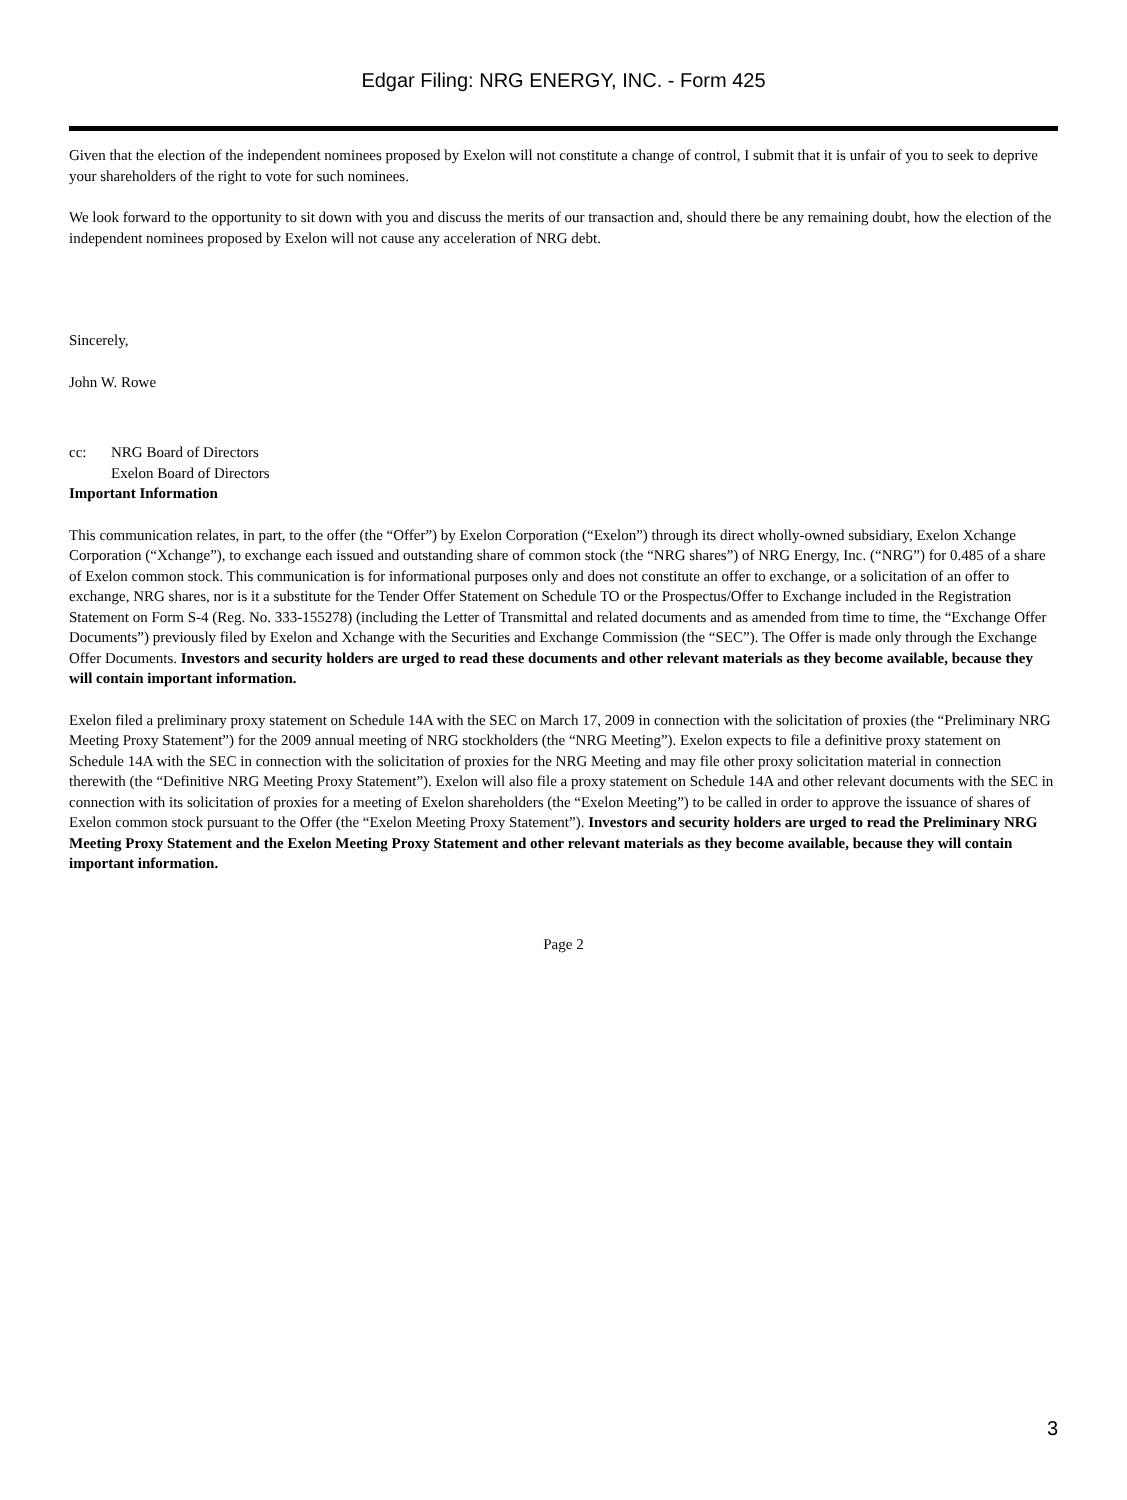Edgar Filing: NRG ENERGY, INC. - Form 425
Given that the election of the independent nominees proposed by Exelon will not constitute a change of control, I submit that it is unfair of you to seek to deprive your shareholders of the right to vote for such nominees.
We look forward to the opportunity to sit down with you and discuss the merits of our transaction and, should there be any remaining doubt, how the election of the independent nominees proposed by Exelon will not cause any acceleration of NRG debt.
Sincerely,
John W. Rowe
cc: NRG Board of Directors
Exelon Board of Directors
Important Information
This communication relates, in part, to the offer (the “Offer”) by Exelon Corporation (“Exelon”) through its direct wholly-owned subsidiary, Exelon Xchange Corporation (“Xchange”), to exchange each issued and outstanding share of common stock (the “NRG shares”) of NRG Energy, Inc. (“NRG”) for 0.485 of a share of Exelon common stock. This communication is for informational purposes only and does not constitute an offer to exchange, or a solicitation of an offer to exchange, NRG shares, nor is it a substitute for the Tender Offer Statement on Schedule TO or the Prospectus/Offer to Exchange included in the Registration Statement on Form S-4 (Reg. No. 333-155278) (including the Letter of Transmittal and related documents and as amended from time to time, the “Exchange Offer Documents”) previously filed by Exelon and Xchange with the Securities and Exchange Commission (the “SEC”). The Offer is made only through the Exchange Offer Documents. Investors and security holders are urged to read these documents and other relevant materials as they become available, because they will contain important information.
Exelon filed a preliminary proxy statement on Schedule 14A with the SEC on March 17, 2009 in connection with the solicitation of proxies (the “Preliminary NRG Meeting Proxy Statement”) for the 2009 annual meeting of NRG stockholders (the “NRG Meeting”). Exelon expects to file a definitive proxy statement on Schedule 14A with the SEC in connection with the solicitation of proxies for the NRG Meeting and may file other proxy solicitation material in connection therewith (the “Definitive NRG Meeting Proxy Statement”). Exelon will also file a proxy statement on Schedule 14A and other relevant documents with the SEC in connection with its solicitation of proxies for a meeting of Exelon shareholders (the “Exelon Meeting”) to be called in order to approve the issuance of shares of Exelon common stock pursuant to the Offer (the “Exelon Meeting Proxy Statement”). Investors and security holders are urged to read the Preliminary NRG Meeting Proxy Statement and the Exelon Meeting Proxy Statement and other relevant materials as they become available, because they will contain important information.
Page 2
3